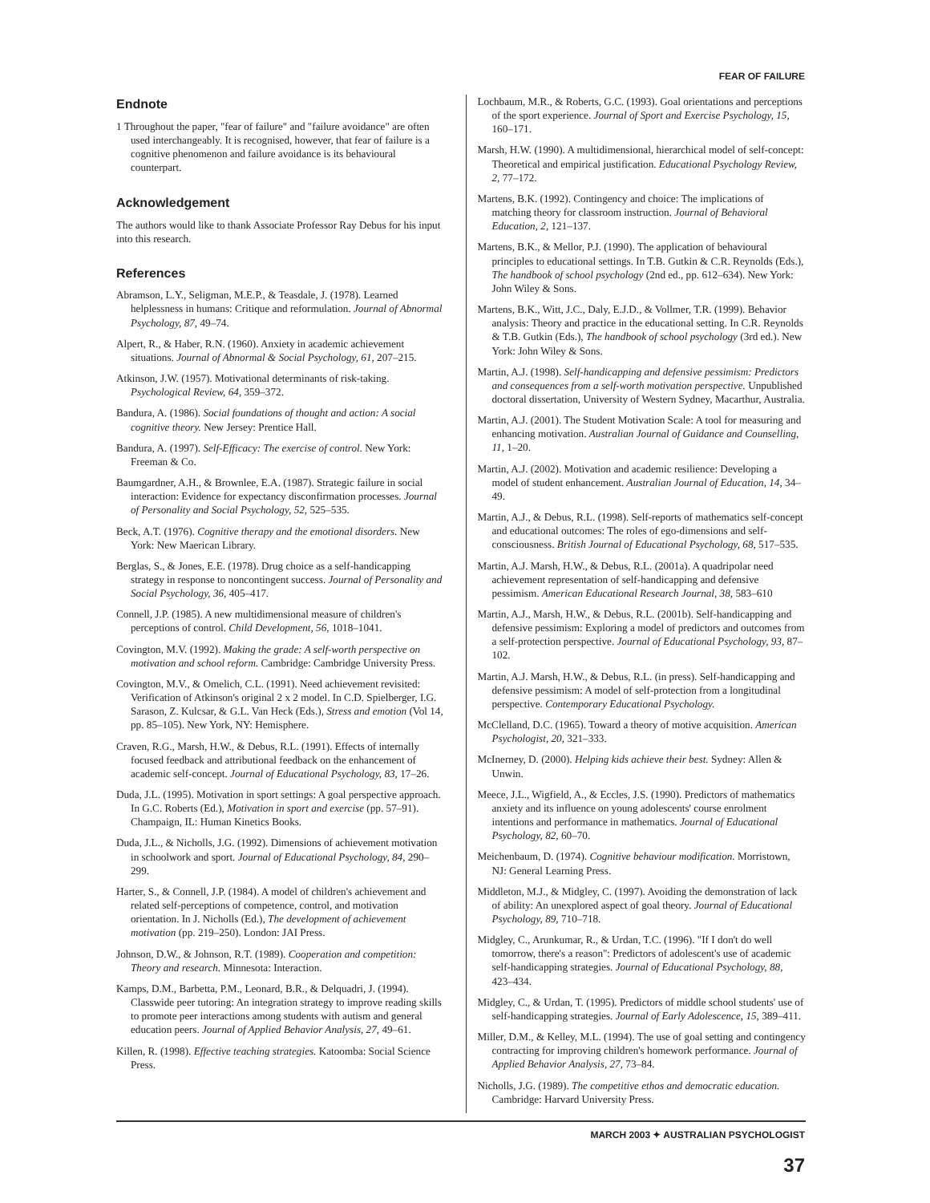FEAR OF FAILURE
Endnote
1 Throughout the paper, "fear of failure" and "failure avoidance" are often used interchangeably. It is recognised, however, that fear of failure is a cognitive phenomenon and failure avoidance is its behavioural counterpart.
Acknowledgement
The authors would like to thank Associate Professor Ray Debus for his input into this research.
References
Abramson, L.Y., Seligman, M.E.P., & Teasdale, J. (1978). Learned helplessness in humans: Critique and reformulation. Journal of Abnormal Psychology, 87, 49–74.
Alpert, R., & Haber, R.N. (1960). Anxiety in academic achievement situations. Journal of Abnormal & Social Psychology, 61, 207–215.
Atkinson, J.W. (1957). Motivational determinants of risk-taking. Psychological Review, 64, 359–372.
Bandura, A. (1986). Social foundations of thought and action: A social cognitive theory. New Jersey: Prentice Hall.
Bandura, A. (1997). Self-Efficacy: The exercise of control. New York: Freeman & Co.
Baumgardner, A.H., & Brownlee, E.A. (1987). Strategic failure in social interaction: Evidence for expectancy disconfirmation processes. Journal of Personality and Social Psychology, 52, 525–535.
Beck, A.T. (1976). Cognitive therapy and the emotional disorders. New York: New Maerican Library.
Berglas, S., & Jones, E.E. (1978). Drug choice as a self-handicapping strategy in response to noncontingent success. Journal of Personality and Social Psychology, 36, 405–417.
Connell, J.P. (1985). A new multidimensional measure of children's perceptions of control. Child Development, 56, 1018–1041.
Covington, M.V. (1992). Making the grade: A self-worth perspective on motivation and school reform. Cambridge: Cambridge University Press.
Covington, M.V., & Omelich, C.L. (1991). Need achievement revisited: Verification of Atkinson's original 2 x 2 model. In C.D. Spielberger, I.G. Sarason, Z. Kulcsar, & G.L. Van Heck (Eds.), Stress and emotion (Vol 14, pp. 85–105). New York, NY: Hemisphere.
Craven, R.G., Marsh, H.W., & Debus, R.L. (1991). Effects of internally focused feedback and attributional feedback on the enhancement of academic self-concept. Journal of Educational Psychology, 83, 17–26.
Duda, J.L. (1995). Motivation in sport settings: A goal perspective approach. In G.C. Roberts (Ed.), Motivation in sport and exercise (pp. 57–91). Champaign, IL: Human Kinetics Books.
Duda, J.L., & Nicholls, J.G. (1992). Dimensions of achievement motivation in schoolwork and sport. Journal of Educational Psychology, 84, 290–299.
Harter, S., & Connell, J.P. (1984). A model of children's achievement and related self-perceptions of competence, control, and motivation orientation. In J. Nicholls (Ed.), The development of achievement motivation (pp. 219–250). London: JAI Press.
Johnson, D.W., & Johnson, R.T. (1989). Cooperation and competition: Theory and research. Minnesota: Interaction.
Kamps, D.M., Barbetta, P.M., Leonard, B.R., & Delquadri, J. (1994). Classwide peer tutoring: An integration strategy to improve reading skills to promote peer interactions among students with autism and general education peers. Journal of Applied Behavior Analysis, 27, 49–61.
Killen, R. (1998). Effective teaching strategies. Katoomba: Social Science Press.
Lochbaum, M.R., & Roberts, G.C. (1993). Goal orientations and perceptions of the sport experience. Journal of Sport and Exercise Psychology, 15, 160–171.
Marsh, H.W. (1990). A multidimensional, hierarchical model of self-concept: Theoretical and empirical justification. Educational Psychology Review, 2, 77–172.
Martens, B.K. (1992). Contingency and choice: The implications of matching theory for classroom instruction. Journal of Behavioral Education, 2, 121–137.
Martens, B.K., & Mellor, P.J. (1990). The application of behavioural principles to educational settings. In T.B. Gutkin & C.R. Reynolds (Eds.), The handbook of school psychology (2nd ed., pp. 612–634). New York: John Wiley & Sons.
Martens, B.K., Witt, J.C., Daly, E.J.D., & Vollmer, T.R. (1999). Behavior analysis: Theory and practice in the educational setting. In C.R. Reynolds & T.B. Gutkin (Eds.), The handbook of school psychology (3rd ed.). New York: John Wiley & Sons.
Martin, A.J. (1998). Self-handicapping and defensive pessimism: Predictors and consequences from a self-worth motivation perspective. Unpublished doctoral dissertation, University of Western Sydney, Macarthur, Australia.
Martin, A.J. (2001). The Student Motivation Scale: A tool for measuring and enhancing motivation. Australian Journal of Guidance and Counselling, 11, 1–20.
Martin, A.J. (2002). Motivation and academic resilience: Developing a model of student enhancement. Australian Journal of Education, 14, 34–49.
Martin, A.J., & Debus, R.L. (1998). Self-reports of mathematics self-concept and educational outcomes: The roles of ego-dimensions and self-consciousness. British Journal of Educational Psychology, 68, 517–535.
Martin, A.J. Marsh, H.W., & Debus, R.L. (2001a). A quadripolar need achievement representation of self-handicapping and defensive pessimism. American Educational Research Journal, 38, 583–610
Martin, A.J., Marsh, H.W., & Debus, R.L. (2001b). Self-handicapping and defensive pessimism: Exploring a model of predictors and outcomes from a self-protection perspective. Journal of Educational Psychology, 93, 87–102.
Martin, A.J. Marsh, H.W., & Debus, R.L. (in press). Self-handicapping and defensive pessimism: A model of self-protection from a longitudinal perspective. Contemporary Educational Psychology.
McClelland, D.C. (1965). Toward a theory of motive acquisition. American Psychologist, 20, 321–333.
McInerney, D. (2000). Helping kids achieve their best. Sydney: Allen & Unwin.
Meece, J.L., Wigfield, A., & Eccles, J.S. (1990). Predictors of mathematics anxiety and its influence on young adolescents' course enrolment intentions and performance in mathematics. Journal of Educational Psychology, 82, 60–70.
Meichenbaum, D. (1974). Cognitive behaviour modification. Morristown, NJ: General Learning Press.
Middleton, M.J., & Midgley, C. (1997). Avoiding the demonstration of lack of ability: An unexplored aspect of goal theory. Journal of Educational Psychology, 89, 710–718.
Midgley, C., Arunkumar, R., & Urdan, T.C. (1996). "If I don't do well tomorrow, there's a reason": Predictors of adolescent's use of academic self-handicapping strategies. Journal of Educational Psychology, 88, 423–434.
Midgley, C., & Urdan, T. (1995). Predictors of middle school students' use of self-handicapping strategies. Journal of Early Adolescence, 15, 389–411.
Miller, D.M., & Kelley, M.L. (1994). The use of goal setting and contingency contracting for improving children's homework performance. Journal of Applied Behavior Analysis, 27, 73–84.
Nicholls, J.G. (1989). The competitive ethos and democratic education. Cambridge: Harvard University Press.
MARCH 2003 ✦ AUSTRALIAN PSYCHOLOGIST
37